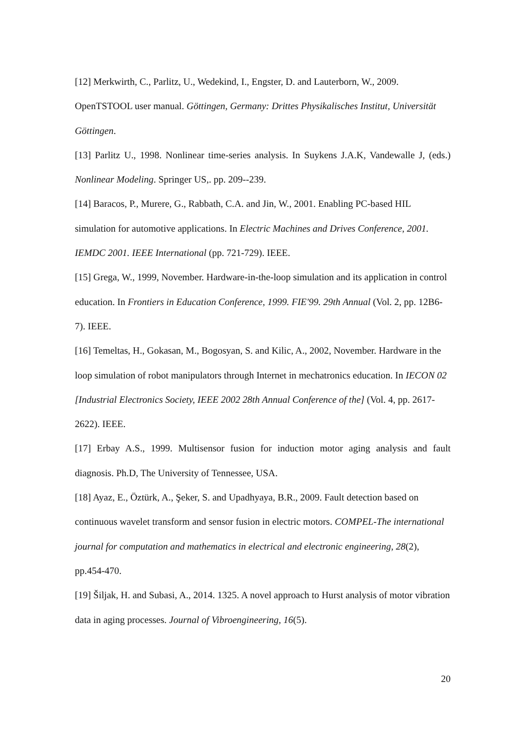[12] Merkwirth, C., Parlitz, U., Wedekind, I., Engster, D. and Lauterborn, W., 2009. OpenTSTOOL user manual. Göttingen, Germany: Drittes Physikalisches Institut, Universität Göttingen.
[13] Parlitz U., 1998. Nonlinear time-series analysis. In Suykens J.A.K, Vandewalle J, (eds.) Nonlinear Modeling. Springer US,. pp. 209--239.
[14] Baracos, P., Murere, G., Rabbath, C.A. and Jin, W., 2001. Enabling PC-based HIL simulation for automotive applications. In Electric Machines and Drives Conference, 2001. IEMDC 2001. IEEE International (pp. 721-729). IEEE.
[15] Grega, W., 1999, November. Hardware-in-the-loop simulation and its application in control education. In Frontiers in Education Conference, 1999. FIE'99. 29th Annual (Vol. 2, pp. 12B6-7). IEEE.
[16] Temeltas, H., Gokasan, M., Bogosyan, S. and Kilic, A., 2002, November. Hardware in the loop simulation of robot manipulators through Internet in mechatronics education. In IECON 02 [Industrial Electronics Society, IEEE 2002 28th Annual Conference of the] (Vol. 4, pp. 2617-2622). IEEE.
[17] Erbay A.S., 1999. Multisensor fusion for induction motor aging analysis and fault diagnosis. Ph.D, The University of Tennessee, USA.
[18] Ayaz, E., Öztürk, A., Şeker, S. and Upadhyaya, B.R., 2009. Fault detection based on continuous wavelet transform and sensor fusion in electric motors. COMPEL-The international journal for computation and mathematics in electrical and electronic engineering, 28(2), pp.454-470.
[19] Šiljak, H. and Subasi, A., 2014. 1325. A novel approach to Hurst analysis of motor vibration data in aging processes. Journal of Vibroengineering, 16(5).
20